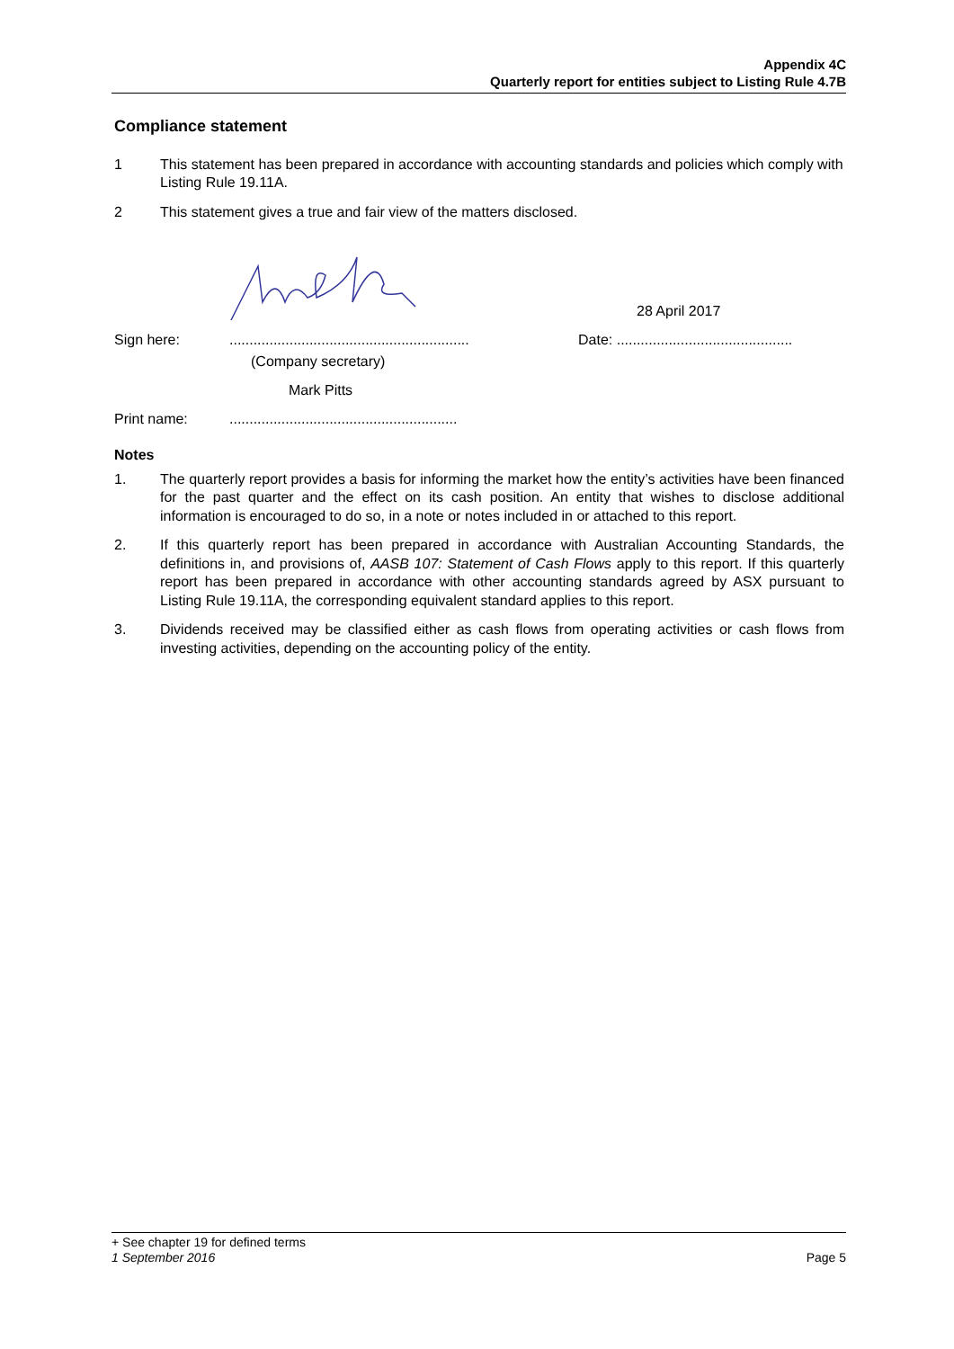Appendix 4C
Quarterly report for entities subject to Listing Rule 4.7B
Compliance statement
1 This statement has been prepared in accordance with accounting standards and policies which comply with Listing Rule 19.11A.
2 This statement gives a true and fair view of the matters disclosed.
28 April 2017
Sign here: ............................................................ Date: ............................................
(Company secretary)
Mark Pitts
Print name: .........................................................
Notes
1. The quarterly report provides a basis for informing the market how the entity’s activities have been financed for the past quarter and the effect on its cash position. An entity that wishes to disclose additional information is encouraged to do so, in a note or notes included in or attached to this report.
2. If this quarterly report has been prepared in accordance with Australian Accounting Standards, the definitions in, and provisions of, AASB 107: Statement of Cash Flows apply to this report. If this quarterly report has been prepared in accordance with other accounting standards agreed by ASX pursuant to Listing Rule 19.11A, the corresponding equivalent standard applies to this report.
3. Dividends received may be classified either as cash flows from operating activities or cash flows from investing activities, depending on the accounting policy of the entity.
+ See chapter 19 for defined terms
1 September 2016 Page 5